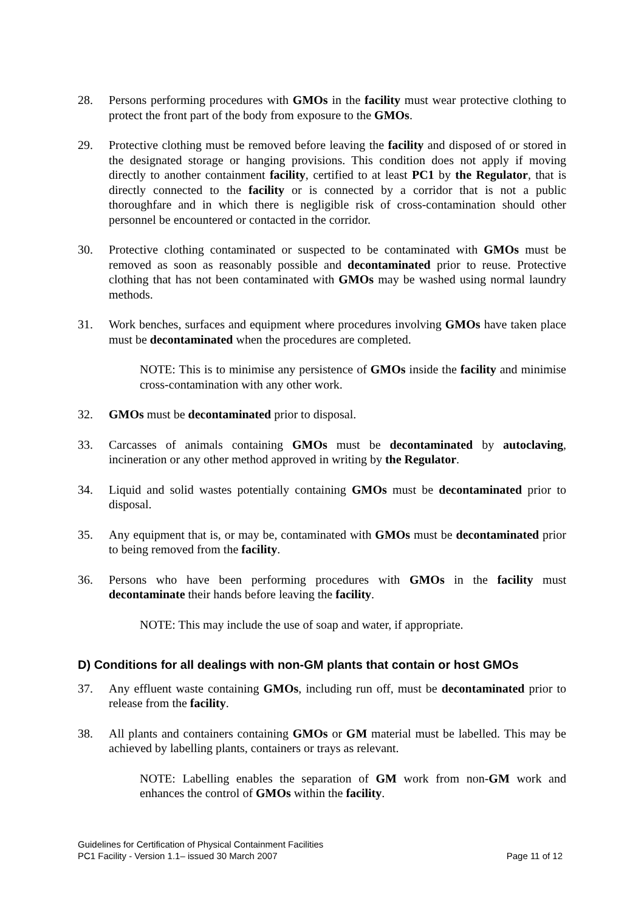28. Persons performing procedures with GMOs in the facility must wear protective clothing to protect the front part of the body from exposure to the GMOs.
29. Protective clothing must be removed before leaving the facility and disposed of or stored in the designated storage or hanging provisions. This condition does not apply if moving directly to another containment facility, certified to at least PC1 by the Regulator, that is directly connected to the facility or is connected by a corridor that is not a public thoroughfare and in which there is negligible risk of cross-contamination should other personnel be encountered or contacted in the corridor.
30. Protective clothing contaminated or suspected to be contaminated with GMOs must be removed as soon as reasonably possible and decontaminated prior to reuse. Protective clothing that has not been contaminated with GMOs may be washed using normal laundry methods.
31. Work benches, surfaces and equipment where procedures involving GMOs have taken place must be decontaminated when the procedures are completed.
NOTE: This is to minimise any persistence of GMOs inside the facility and minimise cross-contamination with any other work.
32. GMOs must be decontaminated prior to disposal.
33. Carcasses of animals containing GMOs must be decontaminated by autoclaving, incineration or any other method approved in writing by the Regulator.
34. Liquid and solid wastes potentially containing GMOs must be decontaminated prior to disposal.
35. Any equipment that is, or may be, contaminated with GMOs must be decontaminated prior to being removed from the facility.
36. Persons who have been performing procedures with GMOs in the facility must decontaminate their hands before leaving the facility.
NOTE: This may include the use of soap and water, if appropriate.
D) Conditions for all dealings with non-GM plants that contain or host GMOs
37. Any effluent waste containing GMOs, including run off, must be decontaminated prior to release from the facility.
38. All plants and containers containing GMOs or GM material must be labelled. This may be achieved by labelling plants, containers or trays as relevant.
NOTE: Labelling enables the separation of GM work from non-GM work and enhances the control of GMOs within the facility.
Guidelines for Certification of Physical Containment Facilities
PC1 Facility - Version 1.1– issued 30 March 2007 Page 11 of 12